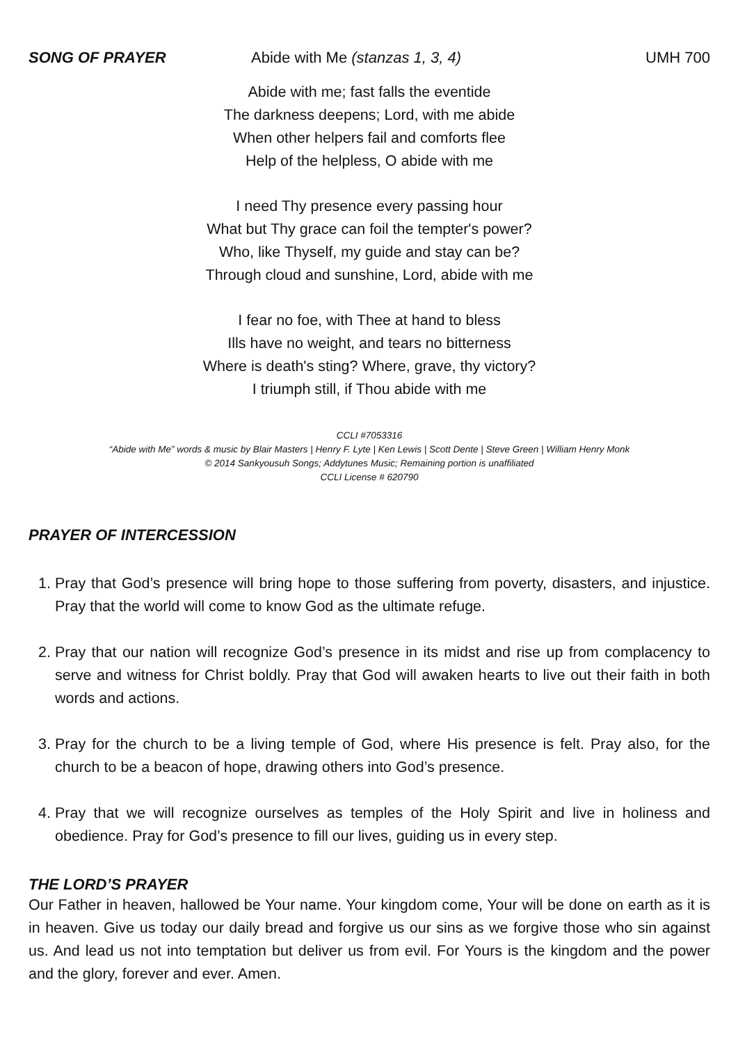SONG OF PRAYER Abide with Me (stanzas 1, 3, 4) UMH 700
Abide with me; fast falls the eventide
The darkness deepens; Lord, with me abide
When other helpers fail and comforts flee
Help of the helpless, O abide with me
I need Thy presence every passing hour
What but Thy grace can foil the tempter's power?
Who, like Thyself, my guide and stay can be?
Through cloud and sunshine, Lord, abide with me
I fear no foe, with Thee at hand to bless
Ills have no weight, and tears no bitterness
Where is death's sting? Where, grave, thy victory?
I triumph still, if Thou abide with me
CCLI #7053316
“Abide with Me” words & music by Blair Masters | Henry F. Lyte | Ken Lewis | Scott Dente | Steve Green | William Henry Monk
© 2014 Sankyousuh Songs; Addytunes Music; Remaining portion is unaffiliated
CCLI License # 620790
PRAYER OF INTERCESSION
1. Pray that God’s presence will bring hope to those suffering from poverty, disasters, and injustice. Pray that the world will come to know God as the ultimate refuge.
2. Pray that our nation will recognize God’s presence in its midst and rise up from complacency to serve and witness for Christ boldly. Pray that God will awaken hearts to live out their faith in both words and actions.
3. Pray for the church to be a living temple of God, where His presence is felt. Pray also, for the church to be a beacon of hope, drawing others into God’s presence.
4. Pray that we will recognize ourselves as temples of the Holy Spirit and live in holiness and obedience. Pray for God’s presence to fill our lives, guiding us in every step.
THE LORD’S PRAYER
Our Father in heaven, hallowed be Your name. Your kingdom come, Your will be done on earth as it is in heaven. Give us today our daily bread and forgive us our sins as we forgive those who sin against us. And lead us not into temptation but deliver us from evil. For Yours is the kingdom and the power and the glory, forever and ever. Amen.